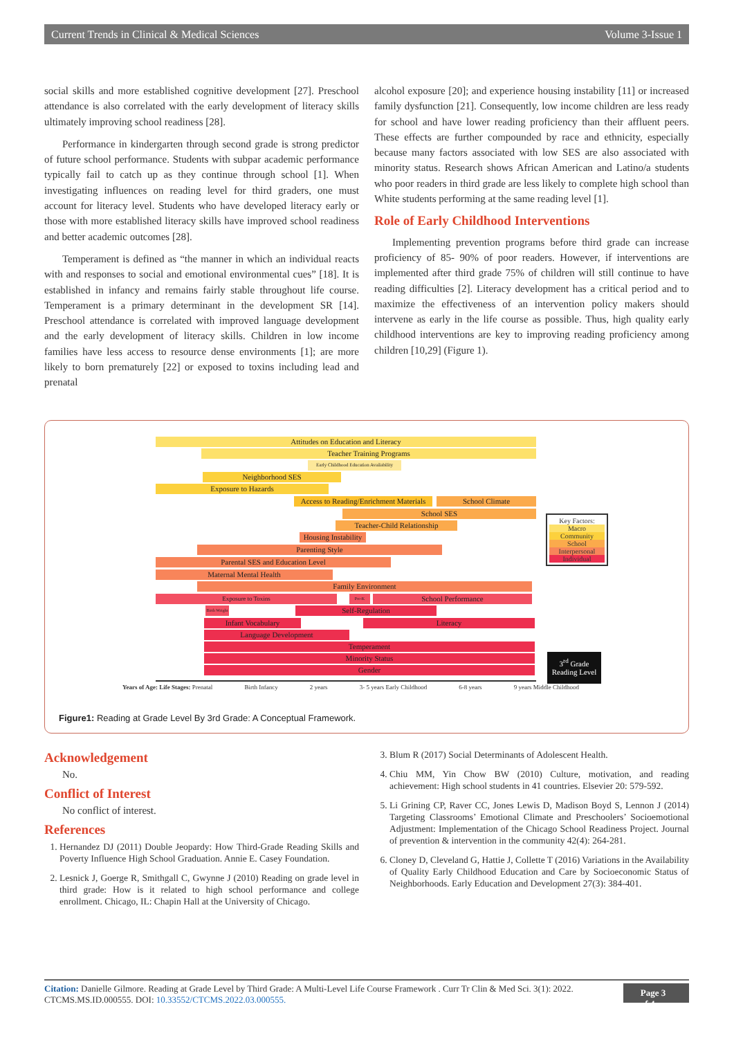Current Trends in Clinical & Medical Sciences Volume 3-Issue 1
social skills and more established cognitive development [27]. Preschool attendance is also correlated with the early development of literacy skills ultimately improving school readiness [28].
Performance in kindergarten through second grade is strong predictor of future school performance. Students with subpar academic performance typically fail to catch up as they continue through school [1]. When investigating influences on reading level for third graders, one must account for literacy level. Students who have developed literacy early or those with more established literacy skills have improved school readiness and better academic outcomes [28].
Temperament is defined as “the manner in which an individual reacts with and responses to social and emotional environmental cues” [18]. It is established in infancy and remains fairly stable throughout life course. Temperament is a primary determinant in the development SR [14]. Preschool attendance is correlated with improved language development and the early development of literacy skills. Children in low income families have less access to resource dense environments [1]; are more likely to born prematurely [22] or exposed to toxins including lead and prenatal
alcohol exposure [20]; and experience housing instability [11] or increased family dysfunction [21]. Consequently, low income children are less ready for school and have lower reading proficiency than their affluent peers. These effects are further compounded by race and ethnicity, especially because many factors associated with low SES are also associated with minority status. Research shows African American and Latino/a students who poor readers in third grade are less likely to complete high school than White students performing at the same reading level [1].
Role of Early Childhood Interventions
Implementing prevention programs before third grade can increase proficiency of 85- 90% of poor readers. However, if interventions are implemented after third grade 75% of children will still continue to have reading difficulties [2]. Literacy development has a critical period and to maximize the effectiveness of an intervention policy makers should intervene as early in the life course as possible. Thus, high quality early childhood interventions are key to improving reading proficiency among children [10,29] (Figure 1).
Attitudes on Education and Literacy
Teacher Training Programs
Early Childhood Education Availability
Neighborhood SES
Exposure to Hazards
Access to Reading/Enrichment Materials
School Climate
School SES
Teacher-Child Relationship
Housing Instability
Parenting Style
Parental SES and Education Level
Maternal Mental Health
Family Environment
Exposure to Toxins Pre-K School Performance
Birth Weight
Self-Regulation
Infant Vocabulary Literacy
Language Development
Temperament
Minority Status
Gender
Key Factors:
Macro
Community
School
Interpersonal
Individual
3<sup>rd</sup> Grade Reading Level
Years of Age: Life Stages: Prenatal Birth Infancy 2 years 3- 5 years Early Childhood 6-8 years 9 years Middle Childhood
Figure1: Reading at Grade Level By 3rd Grade: A Conceptual Framework.
Acknowledgement
No.
Conflict of Interest
No conflict of interest.
References
1. Hernandez DJ (2011) Double Jeopardy: How Third-Grade Reading Skills and Poverty Influence High School Graduation. Annie E. Casey Foundation.
2. Lesnick J, Goerge R, Smithgall C, Gwynne J (2010) Reading on grade level in third grade: How is it related to high school performance and college enrollment. Chicago, IL: Chapin Hall at the University of Chicago.
3. Blum R (2017) Social Determinants of Adolescent Health.
4. Chiu MM, Yin Chow BW (2010) Culture, motivation, and reading achievement: High school students in 41 countries. Elsevier 20: 579-592.
5. Li Grining CP, Raver CC, Jones Lewis D, Madison Boyd S, Lennon J (2014) Targeting Classrooms’ Emotional Climate and Preschoolers’ Socioemotional Adjustment: Implementation of the Chicago School Readiness Project. Journal of prevention & intervention in the community 42(4): 264-281.
6. Cloney D, Cleveland G, Hattie J, Collette T (2016) Variations in the Availability of Quality Early Childhood Education and Care by Socioeconomic Status of Neighborhoods. Early Education and Development 27(3): 384-401.
Citation: Danielle Gilmore. Reading at Grade Level by Third Grade: A Multi-Level Life Course Framework . Curr Tr Clin & Med Sci. 3(1): 2022. CTCMS.MS.ID.000555. DOI: 10.33552/CTCMS.2022.03.000555. Page 3 of 4